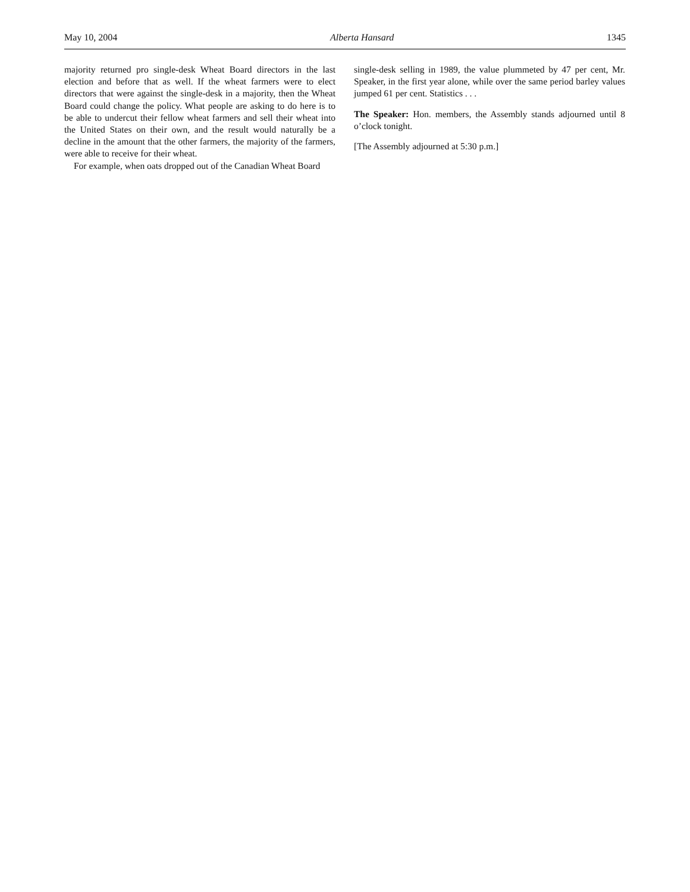May 10, 2004 Alberta Hansard 1345
majority returned pro single-desk Wheat Board directors in the last election and before that as well. If the wheat farmers were to elect directors that were against the single-desk in a majority, then the Wheat Board could change the policy. What people are asking to do here is to be able to undercut their fellow wheat farmers and sell their wheat into the United States on their own, and the result would naturally be a decline in the amount that the other farmers, the majority of the farmers, were able to receive for their wheat.
For example, when oats dropped out of the Canadian Wheat Board
single-desk selling in 1989, the value plummeted by 47 per cent, Mr. Speaker, in the first year alone, while over the same period barley values jumped 61 per cent. Statistics . . .
The Speaker: Hon. members, the Assembly stands adjourned until 8 o’clock tonight.
[The Assembly adjourned at 5:30 p.m.]